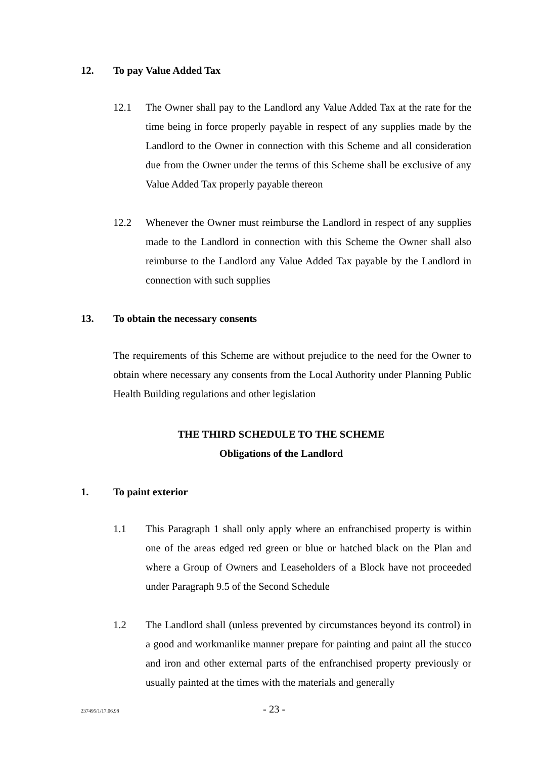12. To pay Value Added Tax
12.1 The Owner shall pay to the Landlord any Value Added Tax at the rate for the time being in force properly payable in respect of any supplies made by the Landlord to the Owner in connection with this Scheme and all consideration due from the Owner under the terms of this Scheme shall be exclusive of any Value Added Tax properly payable thereon
12.2 Whenever the Owner must reimburse the Landlord in respect of any supplies made to the Landlord in connection with this Scheme the Owner shall also reimburse to the Landlord any Value Added Tax payable by the Landlord in connection with such supplies
13. To obtain the necessary consents
The requirements of this Scheme are without prejudice to the need for the Owner to obtain where necessary any consents from the Local Authority under Planning Public Health Building regulations and other legislation
THE THIRD SCHEDULE TO THE SCHEME
Obligations of the Landlord
1. To paint exterior
1.1 This Paragraph 1 shall only apply where an enfranchised property is within one of the areas edged red green or blue or hatched black on the Plan and where a Group of Owners and Leaseholders of a Block have not proceeded under Paragraph 9.5 of the Second Schedule
1.2 The Landlord shall (unless prevented by circumstances beyond its control) in a good and workmanlike manner prepare for painting and paint all the stucco and iron and other external parts of the enfranchised property previously or usually painted at the times with the materials and generally
237495/1/17.06.98 - 23 -